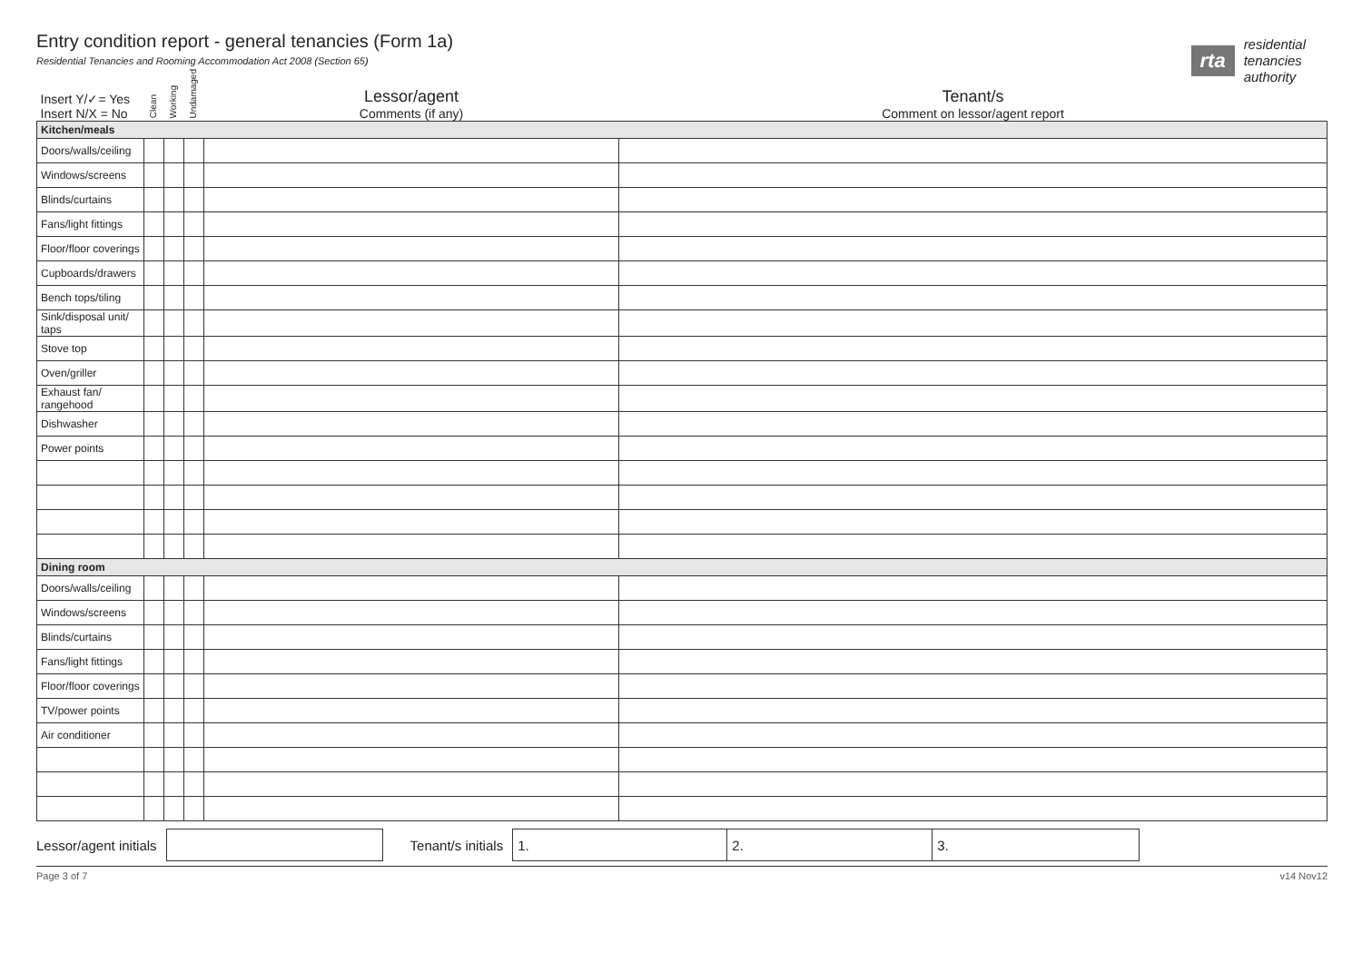Entry condition report - general tenancies (Form 1a)
Residential Tenancies and Rooming Accommodation Act 2008 (Section 65)
rta
residential
tenancies
authority
| Insert Y/✓= Yes Insert N/X = No | Clean | Working | Undamaged | Lessor/agent Comments (if any) | Tenant/s Comment on lessor/agent report |
| Kitchen/meals | | | | | |
| Doors/walls/ceiling | | | | | |
| Windows/screens | | | | | |
| Blinds/curtains | | | | | |
| Fans/light fittings | | | | | |
| Floor/floor coverings | | | | | |
| Cupboards/drawers | | | | | |
| Bench tops/tiling | | | | | |
| Sink/disposal unit/ taps | | | | | |
| Stove top | | | | | |
| Oven/griller | | | | | |
| Exhaust fan/ rangehood | | | | | |
| Dishwasher | | | | | |
| Power points | | | | | |
| Dining room | | | | | |
| Doors/walls/ceiling | | | | | |
| Windows/screens | | | | | |
| Blinds/curtains | | | | | |
| Fans/light fittings | | | | | |
| Floor/floor coverings | | | | | |
| TV/power points | | | | | |
| Air conditioner | | | | | |
Lessor/agent initials Tenant/s initials
1. 2. 3.
Page 3 of 7 v14 Nov12